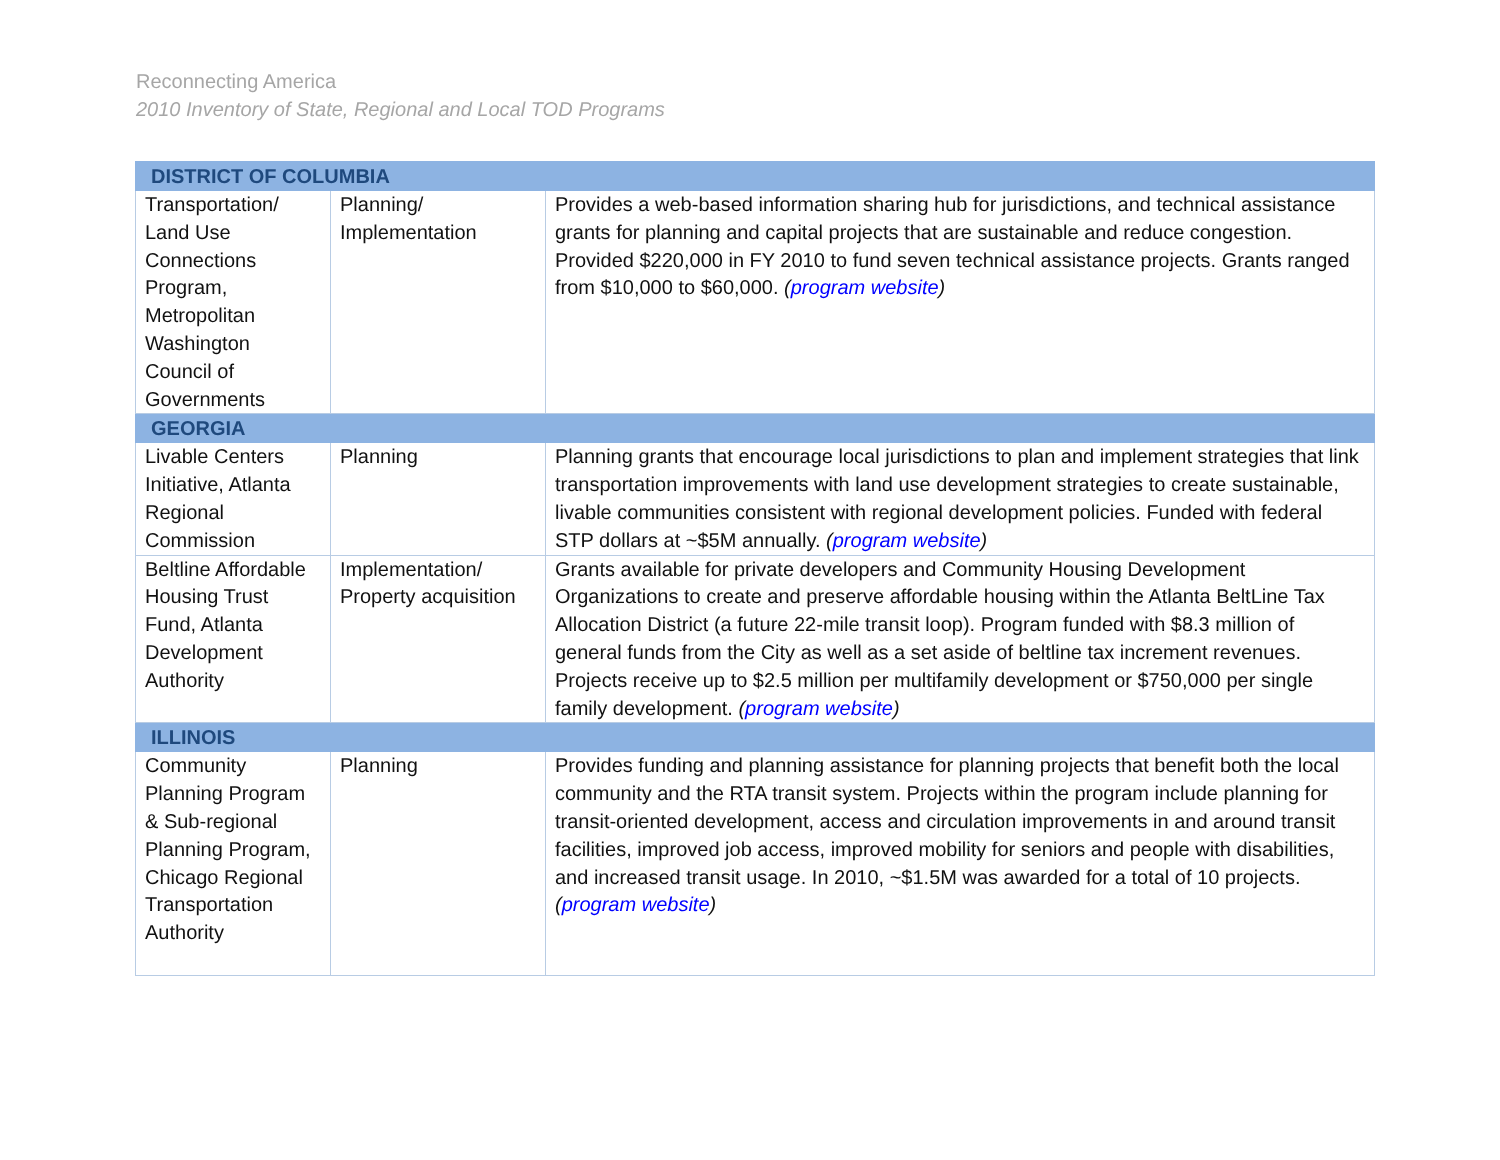Reconnecting America
2010 Inventory of State, Regional and Local TOD Programs
| DISTRICT OF COLUMBIA | | |
| --- | --- | --- |
| Transportation/ Land Use Connections Program, Metropolitan Washington Council of Governments | Planning/ Implementation | Provides a web-based information sharing hub for jurisdictions, and technical assistance grants for planning and capital projects that are sustainable and reduce congestion. Provided $220,000 in FY 2010 to fund seven technical assistance projects. Grants ranged from $10,000 to $60,000. ( program website ) |
| GEORGIA | | |
| Livable Centers Initiative, Atlanta Regional Commission | Planning | Planning grants that encourage local jurisdictions to plan and implement strategies that link transportation improvements with land use development strategies to create sustainable, livable communities consistent with regional development policies. Funded with federal STP dollars at ~$5M annually. ( program website ) |
| Beltline Affordable Housing Trust Fund, Atlanta Development Authority | Implementation/ Property acquisition | Grants available for private developers and Community Housing Development Organizations to create and preserve affordable housing within the Atlanta BeltLine Tax Allocation District (a future 22-mile transit loop). Program funded with $8.3 million of general funds from the City as well as a set aside of beltline tax increment revenues. Projects receive up to $2.5 million per multifamily development or $750,000 per single family development. ( program website ) |
| ILLINOIS | | |
| Community Planning Program & Sub-regional Planning Program, Chicago Regional Transportation Authority | Planning | Provides funding and planning assistance for planning projects that benefit both the local community and the RTA transit system. Projects within the program include planning for transit-oriented development, access and circulation improvements in and around transit facilities, improved job access, improved mobility for seniors and people with disabilities, and increased transit usage. In 2010, ~$1.5M was awarded for a total of 10 projects. ( program website ) |